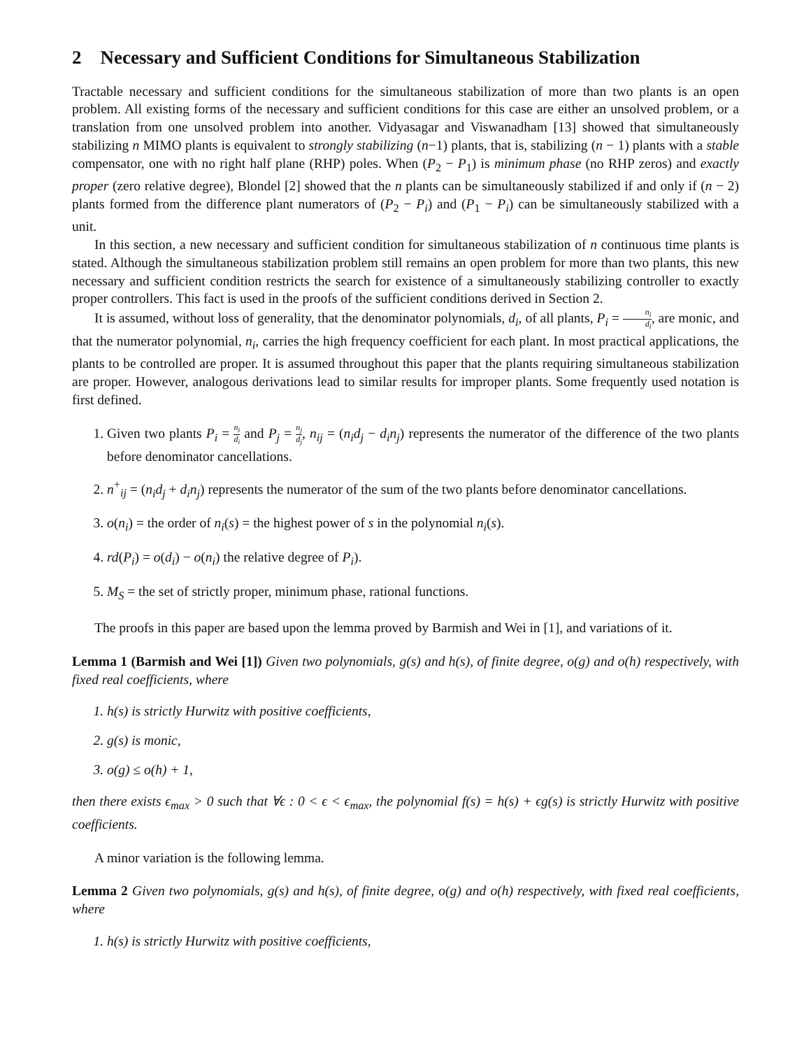2 Necessary and Sufficient Conditions for Simultaneous Stabilization
Tractable necessary and sufficient conditions for the simultaneous stabilization of more than two plants is an open problem. All existing forms of the necessary and sufficient conditions for this case are either an unsolved problem, or a translation from one unsolved problem into another. Vidyasagar and Viswanadham [13] showed that simultaneously stabilizing n MIMO plants is equivalent to strongly stabilizing (n−1) plants, that is, stabilizing (n − 1) plants with a stable compensator, one with no right half plane (RHP) poles. When (P<sub>2</sub> − P<sub>1</sub>) is minimum phase (no RHP zeros) and exactly proper (zero relative degree), Blondel [2] showed that the n plants can be simultaneously stabilized if and only if (n − 2) plants formed from the difference plant numerators of (P<sub>2</sub> − P<sub>i</sub>) and (P<sub>1</sub> − P<sub>i</sub>) can be simultaneously stabilized with a unit.
In this section, a new necessary and sufficient condition for simultaneous stabilization of n continuous time plants is stated. Although the simultaneous stabilization problem still remains an open problem for more than two plants, this new necessary and sufficient condition restricts the search for existence of a simultaneously stabilizing controller to exactly proper controllers. This fact is used in the proofs of the sufficient conditions derived in Section 2.
It is assumed, without loss of generality, that the denominator polynomials, d<sub>i</sub>, of all plants, P<sub>i</sub> = n<sub>i</sub> d<sub>i</sub>, are monic, and that the numerator polynomial, n<sub>i</sub>, carries the high frequency coefficient for each plant. In most practical applications, the plants to be controlled are proper. It is assumed throughout this paper that the plants requiring simultaneous stabilization are proper. However, analogous derivations lead to similar results for improper plants. Some frequently used notation is first defined.
1. Given two plants P<sub>i</sub> = n<sub>i</sub> d<sub>i</sub> and P<sub>j</sub> = n<sub>j</sub> d<sub>j</sub>, n<sub>ij</sub> = (n<sub>i</sub>d<sub>j</sub> − d<sub>i</sub>n<sub>j</sub>) represents the numerator of the difference of the two plants before denominator cancellations.
2. n<sup>+</sup><sub>ij</sub> = (n<sub>i</sub>d<sub>j</sub> + d<sub>i</sub>n<sub>j</sub>) represents the numerator of the sum of the two plants before denominator cancellations.
3. o(n<sub>i</sub>) = the order of n<sub>i</sub>(s) = the highest power of s in the polynomial n<sub>i</sub>(s).
4. rd(P<sub>i</sub>) = o(d<sub>i</sub>) − o(n<sub>i</sub>) the relative degree of P<sub>i</sub>).
5. M<sub>S</sub> = the set of strictly proper, minimum phase, rational functions.
The proofs in this paper are based upon the lemma proved by Barmish and Wei in [1], and variations of it.
Lemma 1 (Barmish and Wei [1]) Given two polynomials, g(s) and h(s), of finite degree, o(g) and o(h) respectively, with fixed real coefficients, where
1. h(s) is strictly Hurwitz with positive coefficients,
2. g(s) is monic,
3. o(g) ≤ o(h) + 1,
then there exists ϵ<sub>max</sub> > 0 such that ∀ϵ : 0 < ϵ < ϵ<sub>max</sub>, the polynomial f(s) = h(s) + ϵg(s) is strictly Hurwitz with positive coefficients.
A minor variation is the following lemma.
Lemma 2 Given two polynomials, g(s) and h(s), of finite degree, o(g) and o(h) respectively, with fixed real coefficients, where
1. h(s) is strictly Hurwitz with positive coefficients,